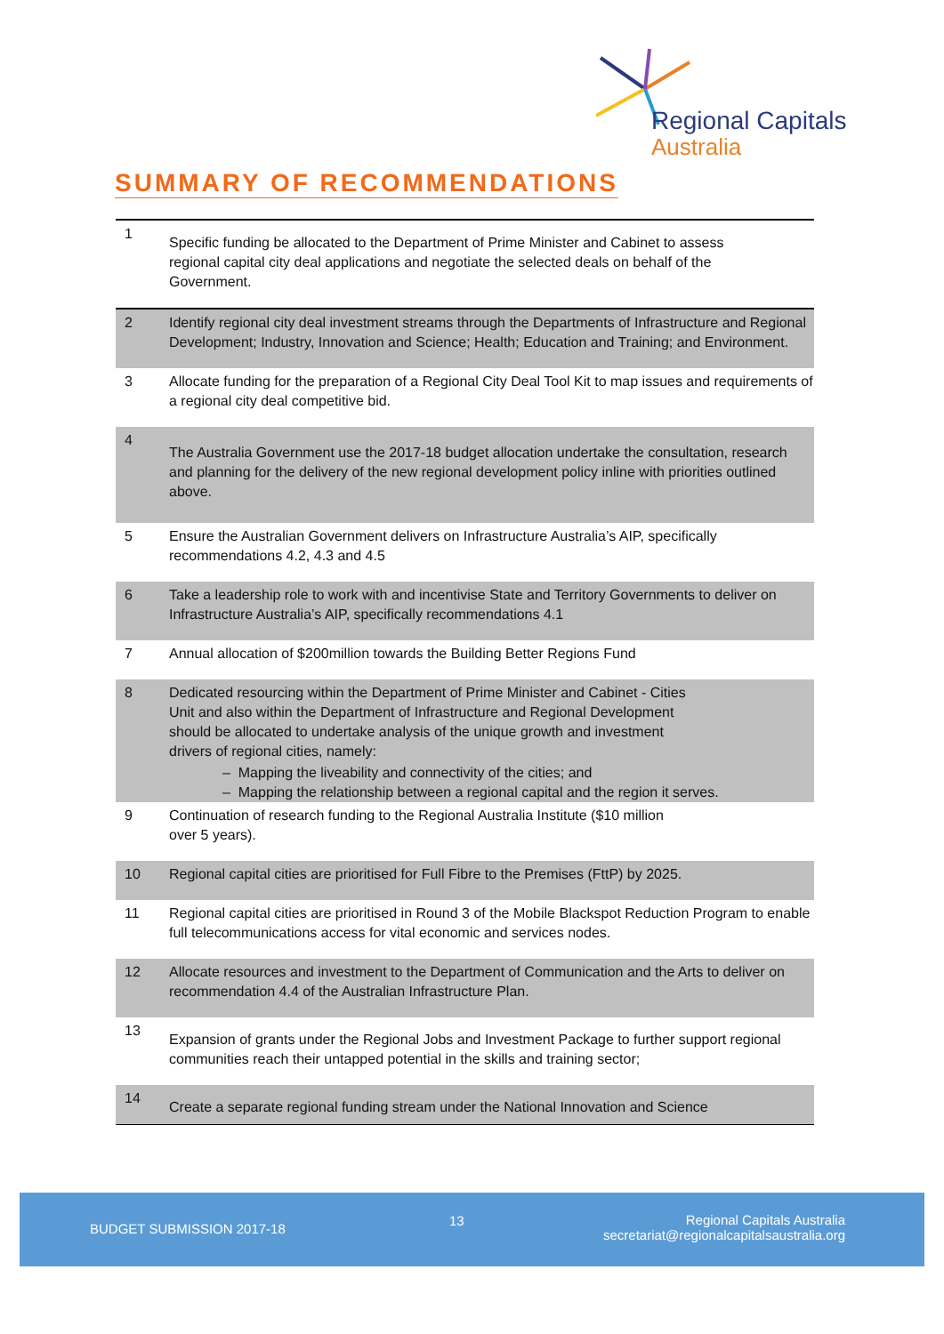Regional Capitals
Australia
SUMMARY OF RECOMMENDATIONS
| 1 | Specific funding be allocated to the Department of Prime Minister and Cabinet to assess regional capital city deal applications and negotiate the selected deals on behalf of the Government. |
| 2 | Identify regional city deal investment streams through the Departments of Infrastructure and Regional Development; Industry, Innovation and Science; Health; Education and Training; and Environment. |
| 3 | Allocate funding for the preparation of a Regional City Deal Tool Kit to map issues and requirements of a regional city deal competitive bid. |
| 4 | The Australia Government use the 2017-18 budget allocation undertake the consultation, research and planning for the delivery of the new regional development policy inline with priorities outlined above. |
| 5 | Ensure the Australian Government delivers on Infrastructure Australia’s AIP, specifically recommendations 4.2, 4.3 and 4.5 |
| 6 | Take a leadership role to work with and incentivise State and Territory Governments to deliver on Infrastructure Australia’s AIP, specifically recommendations 4.1 |
| 7 | Annual allocation of $200million towards the Building Better Regions Fund |
| 8 | Dedicated resourcing within the Department of Prime Minister and Cabinet - Cities Unit and also within the Department of Infrastructure and Regional Development should be allocated to undertake analysis of the unique growth and investment drivers of regional cities, namely: – Mapping the liveability and connectivity of the cities; and – Mapping the relationship between a regional capital and the region it serves. |
| 9 | Continuation of research funding to the Regional Australia Institute ($10 million over 5 years). |
| 10 | Regional capital cities are prioritised for Full Fibre to the Premises (FttP) by 2025. |
| 11 | Regional capital cities are prioritised in Round 3 of the Mobile Blackspot Reduction Program to enable full telecommunications access for vital economic and services nodes. |
| 12 | Allocate resources and investment to the Department of Communication and the Arts to deliver on recommendation 4.4 of the Australian Infrastructure Plan. |
| 13 | Expansion of grants under the Regional Jobs and Investment Package to further support regional communities reach their untapped potential in the skills and training sector; |
| 14 | Create a separate regional funding stream under the National Innovation and Science |
BUDGET SUBMISSION 2017-18
13
Regional Capitals Australia
secretariat@regionalcapitalsaustralia.org